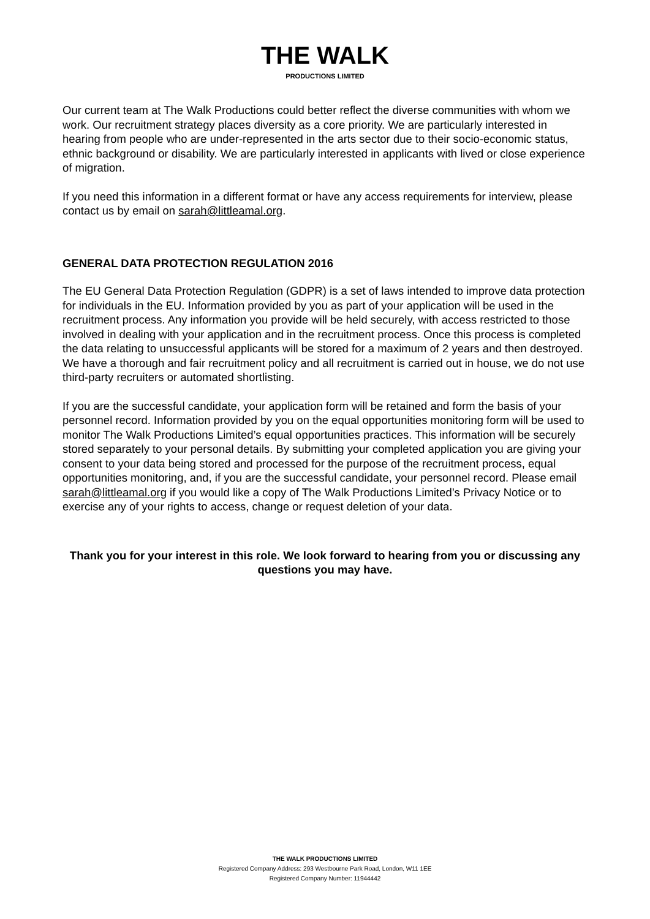THE WALK
PRODUCTIONS LIMITED
Our current team at The Walk Productions could better reflect the diverse communities with whom we work. Our recruitment strategy places diversity as a core priority. We are particularly interested in hearing from people who are under-represented in the arts sector due to their socio-economic status, ethnic background or disability. We are particularly interested in applicants with lived or close experience of migration.
If you need this information in a different format or have any access requirements for interview, please contact us by email on sarah@littleamal.org.
GENERAL DATA PROTECTION REGULATION 2016
The EU General Data Protection Regulation (GDPR) is a set of laws intended to improve data protection for individuals in the EU. Information provided by you as part of your application will be used in the recruitment process. Any information you provide will be held securely, with access restricted to those involved in dealing with your application and in the recruitment process. Once this process is completed the data relating to unsuccessful applicants will be stored for a maximum of 2 years and then destroyed. We have a thorough and fair recruitment policy and all recruitment is carried out in house, we do not use third-party recruiters or automated shortlisting.
If you are the successful candidate, your application form will be retained and form the basis of your personnel record. Information provided by you on the equal opportunities monitoring form will be used to monitor The Walk Productions Limited’s equal opportunities practices. This information will be securely stored separately to your personal details. By submitting your completed application you are giving your consent to your data being stored and processed for the purpose of the recruitment process, equal opportunities monitoring, and, if you are the successful candidate, your personnel record. Please email sarah@littleamal.org if you would like a copy of The Walk Productions Limited’s Privacy Notice or to exercise any of your rights to access, change or request deletion of your data.
Thank you for your interest in this role. We look forward to hearing from you or discussing any questions you may have.
THE WALK PRODUCTIONS LIMITED
Registered Company Address: 293 Westbourne Park Road, London, W11 1EE
Registered Company Number: 11944442